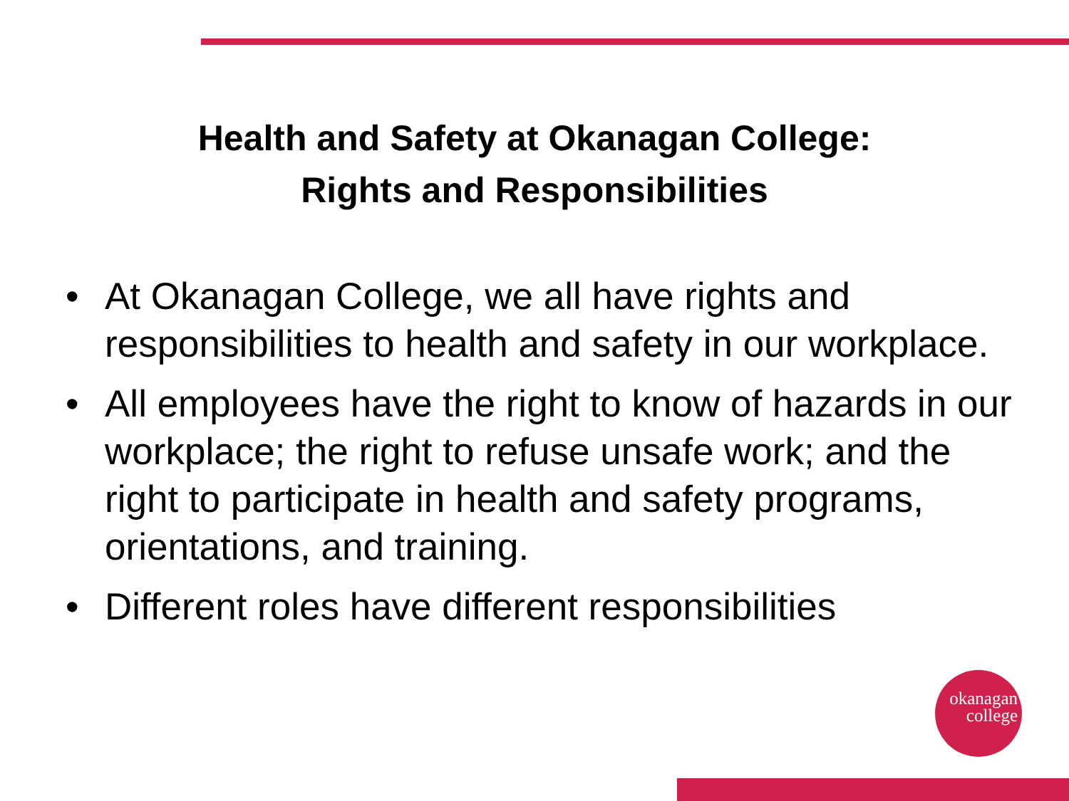Health and Safety at Okanagan College:
Rights and Responsibilities
• At Okanagan College, we all have rights and responsibilities to health and safety in our workplace.
• All employees have the right to know of hazards in our workplace; the right to refuse unsafe work; and the right to participate in health and safety programs, orientations, and training.
• Different roles have different responsibilities
okanagan
college